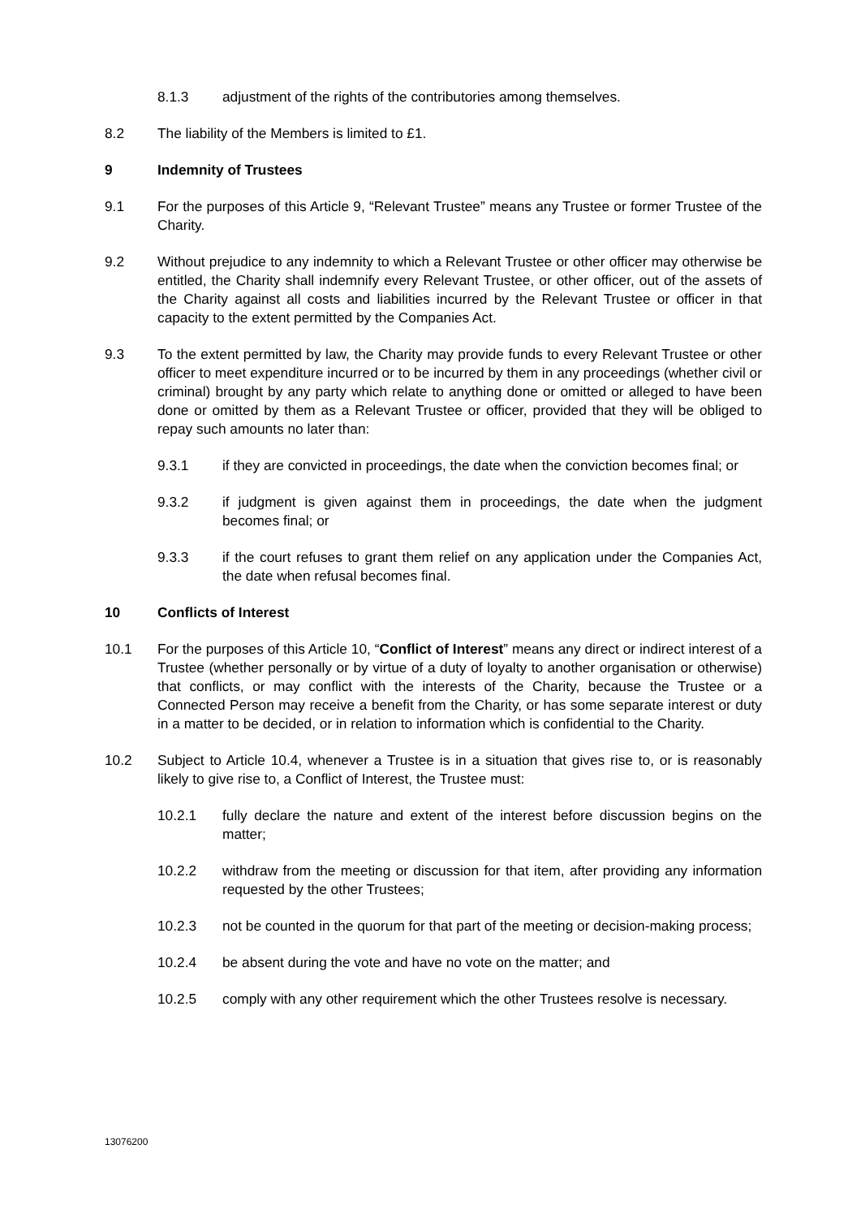8.1.3 adjustment of the rights of the contributories among themselves.
8.2 The liability of the Members is limited to £1.
9 Indemnity of Trustees
9.1 For the purposes of this Article 9, “Relevant Trustee” means any Trustee or former Trustee of the Charity.
9.2 Without prejudice to any indemnity to which a Relevant Trustee or other officer may otherwise be entitled, the Charity shall indemnify every Relevant Trustee, or other officer, out of the assets of the Charity against all costs and liabilities incurred by the Relevant Trustee or officer in that capacity to the extent permitted by the Companies Act.
9.3 To the extent permitted by law, the Charity may provide funds to every Relevant Trustee or other officer to meet expenditure incurred or to be incurred by them in any proceedings (whether civil or criminal) brought by any party which relate to anything done or omitted or alleged to have been done or omitted by them as a Relevant Trustee or officer, provided that they will be obliged to repay such amounts no later than:
9.3.1 if they are convicted in proceedings, the date when the conviction becomes final; or
9.3.2 if judgment is given against them in proceedings, the date when the judgment becomes final; or
9.3.3 if the court refuses to grant them relief on any application under the Companies Act, the date when refusal becomes final.
10 Conflicts of Interest
10.1 For the purposes of this Article 10, “Conflict of Interest” means any direct or indirect interest of a Trustee (whether personally or by virtue of a duty of loyalty to another organisation or otherwise) that conflicts, or may conflict with the interests of the Charity, because the Trustee or a Connected Person may receive a benefit from the Charity, or has some separate interest or duty in a matter to be decided, or in relation to information which is confidential to the Charity.
10.2 Subject to Article 10.4, whenever a Trustee is in a situation that gives rise to, or is reasonably likely to give rise to, a Conflict of Interest, the Trustee must:
10.2.1 fully declare the nature and extent of the interest before discussion begins on the matter;
10.2.2 withdraw from the meeting or discussion for that item, after providing any information requested by the other Trustees;
10.2.3 not be counted in the quorum for that part of the meeting or decision-making process;
10.2.4 be absent during the vote and have no vote on the matter; and
10.2.5 comply with any other requirement which the other Trustees resolve is necessary.
13076200